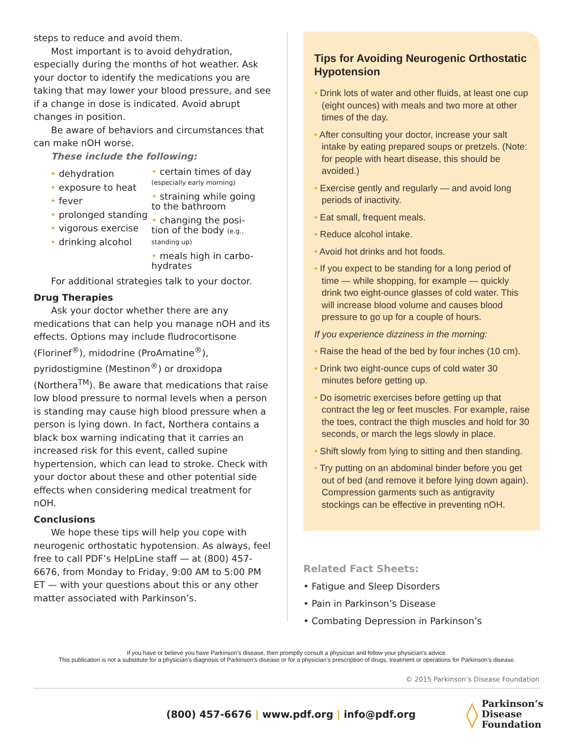steps to reduce and avoid them.
Most important is to avoid dehydration, especially during the months of hot weather. Ask your doctor to identify the medications you are taking that may lower your blood pressure, and see if a change in dose is indicated. Avoid abrupt changes in position.
Be aware of behaviors and circumstances that can make nOH worse.
These include the following:
• dehydration
• exposure to heat
• fever
• prolonged standing
• vigorous exercise
• drinking alcohol
• certain times of day
(especially early morning)
• straining while going
to the bathroom
• changing the posi-
tion of the body (e.g., standing up)
• meals high in carbo-
hydrates
For additional strategies talk to your doctor.
Drug Therapies
Ask your doctor whether there are any medications that can help you manage nOH and its effects. Options may include fludrocortisone (Florinef<sup>®</sup>), midodrine (ProAmatine<sup>®</sup>), pyridostigmine (Mestinon<sup>®</sup>) or droxidopa (Northera<sup>TM</sup>). Be aware that medications that raise low blood pressure to normal levels when a person is standing may cause high blood pressure when a person is lying down. In fact, Northera contains a black box warning indicating that it carries an increased risk for this event, called supine hypertension, which can lead to stroke. Check with your doctor about these and other potential side effects when considering medical treatment for nOH.
Conclusions
We hope these tips will help you cope with neurogenic orthostatic hypotension. As always, feel free to call PDF’s HelpLine staff — at (800) 457-6676, from Monday to Friday, 9:00 AM to 5:00 PM ET — with your questions about this or any other matter associated with Parkinson’s.
Tips for Avoiding Neurogenic Orthostatic Hypotension
• Drink lots of water and other fluids, at least one cup (eight ounces) with meals and two more at other times of the day.
• After consulting your doctor, increase your salt intake by eating prepared soups or pretzels. (Note: for people with heart disease, this should be avoided.)
• Exercise gently and regularly — and avoid long periods of inactivity.
• Eat small, frequent meals.
• Reduce alcohol intake.
• Avoid hot drinks and hot foods.
• If you expect to be standing for a long period of time — while shopping, for example — quickly drink two eight-ounce glasses of cold water. This will increase blood volume and causes blood pressure to go up for a couple of hours.
If you experience dizziness in the morning:
• Raise the head of the bed by four inches (10 cm).
• Drink two eight-ounce cups of cold water 30 minutes before getting up.
• Do isometric exercises before getting up that contract the leg or feet muscles. For example, raise the toes, contract the thigh muscles and hold for 30 seconds, or march the legs slowly in place.
• Shift slowly from lying to sitting and then standing.
• Try putting on an abdominal binder before you get out of bed (and remove it before lying down again). Compression garments such as antigravity stockings can be effective in preventing nOH.
Related Fact Sheets:
• Fatigue and Sleep Disorders
• Pain in Parkinson’s Disease
• Combating Depression in Parkinson’s
If you have or believe you have Parkinson’s disease, then promptly consult a physician and follow your physician’s advice.
This publication is not a substitute for a physician’s diagnosis of Parkinson’s disease or for a physician’s prescription of drugs, treatment or operations for Parkinson’s disease.
© 2015 Parkinson’s Disease Foundation
(800) 457-6676 | www.pdf.org | info@pdf.org ◊ Parkinson’s
Disease
Foundation